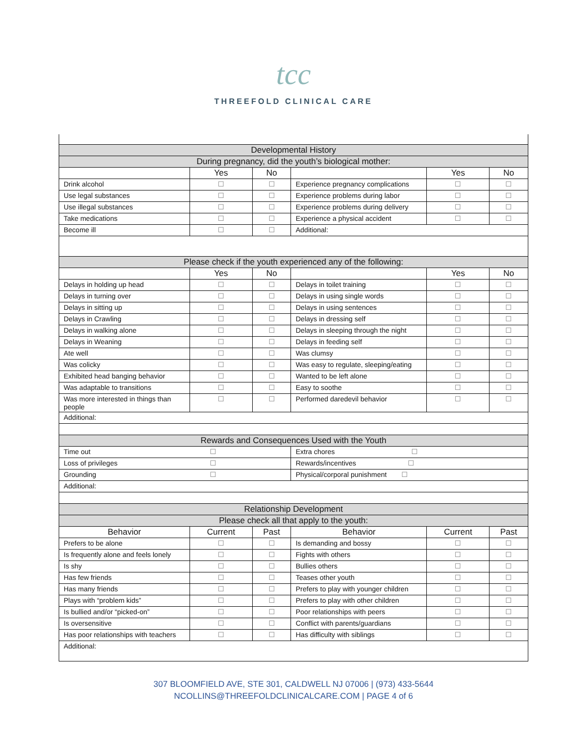tcc
THREEFOLD CLINICAL CARE
| Developmental History | | | | | |
| --- | --- | --- | --- | --- | --- |
| During pregnancy, did the youth’s biological mother: | | | | | |
| | Yes | No | | Yes | No |
| Drink alcohol | ☐ | ☐ | Experience pregnancy complications | ☐ | ☐ |
| Use legal substances | ☐ | ☐ | Experience problems during labor | ☐ | ☐ |
| Use illegal substances | ☐ | ☐ | Experience problems during delivery | ☐ | ☐ |
| Take medications | ☐ | ☐ | Experience a physical accident | ☐ | ☐ |
| Become ill | ☐ | ☐ | Additional: | | |
| Please check if the youth experienced any of the following: | | | | | |
| | Yes | No | | Yes | No |
| Delays in holding up head | ☐ | ☐ | Delays in toilet training | ☐ | ☐ |
| Delays in turning over | ☐ | ☐ | Delays in using single words | ☐ | ☐ |
| Delays in sitting up | ☐ | ☐ | Delays in using sentences | ☐ | ☐ |
| Delays in Crawling | ☐ | ☐ | Delays in dressing self | ☐ | ☐ |
| Delays in walking alone | ☐ | ☐ | Delays in sleeping through the night | ☐ | ☐ |
| Delays in Weaning | ☐ | ☐ | Delays in feeding self | ☐ | ☐ |
| Ate well | ☐ | ☐ | Was clumsy | ☐ | ☐ |
| Was colicky | ☐ | ☐ | Was easy to regulate, sleeping/eating | ☐ | ☐ |
| Exhibited head banging behavior | ☐ | ☐ | Wanted to be left alone | ☐ | ☐ |
| Was adaptable to transitions | ☐ | ☐ | Easy to soothe | ☐ | ☐ |
| Was more interested in things than people | ☐ | ☐ | Performed daredevil behavior | ☐ | ☐ |
| Additional: | | | | | |
| Rewards and Consequences Used with the Youth | | | | | |
| Time out ☐ | | | Extra chores ☐ | | |
| Loss of privileges ☐ | | | Rewards/incentives ☐ | | |
| Grounding ☐ | | | Physical/corporal punishment ☐ | | |
| Additional: | | | | | |
| Relationship Development | | | | | |
| Please check all that apply to the youth: | | | | | |
| Behavior | Current | Past | Behavior | Current | Past |
| Prefers to be alone | ☐ | ☐ | Is demanding and bossy | ☐ | ☐ |
| Is frequently alone and feels lonely | ☐ | ☐ | Fights with others | ☐ | ☐ |
| Is shy | ☐ | ☐ | Bullies others | ☐ | ☐ |
| Has few friends | ☐ | ☐ | Teases other youth | ☐ | ☐ |
| Has many friends | ☐ | ☐ | Prefers to play with younger children | ☐ | ☐ |
| Plays with “problem kids” | ☐ | ☐ | Prefers to play with other children | ☐ | ☐ |
| Is bullied and/or “picked-on” | ☐ | ☐ | Poor relationships with peers | ☐ | ☐ |
| Is oversensitive | ☐ | ☐ | Conflict with parents/guardians | ☐ | ☐ |
| Has poor relationships with teachers | ☐ | ☐ | Has difficulty with siblings | ☐ | ☐ |
| Additional: | | | | | |
307 BLOOMFIELD AVE, STE 301, CALDWELL NJ 07006 | (973) 433-5644
NCOLLINS@THREEFOLDCLINICALCARE.COM | PAGE 4 of 6